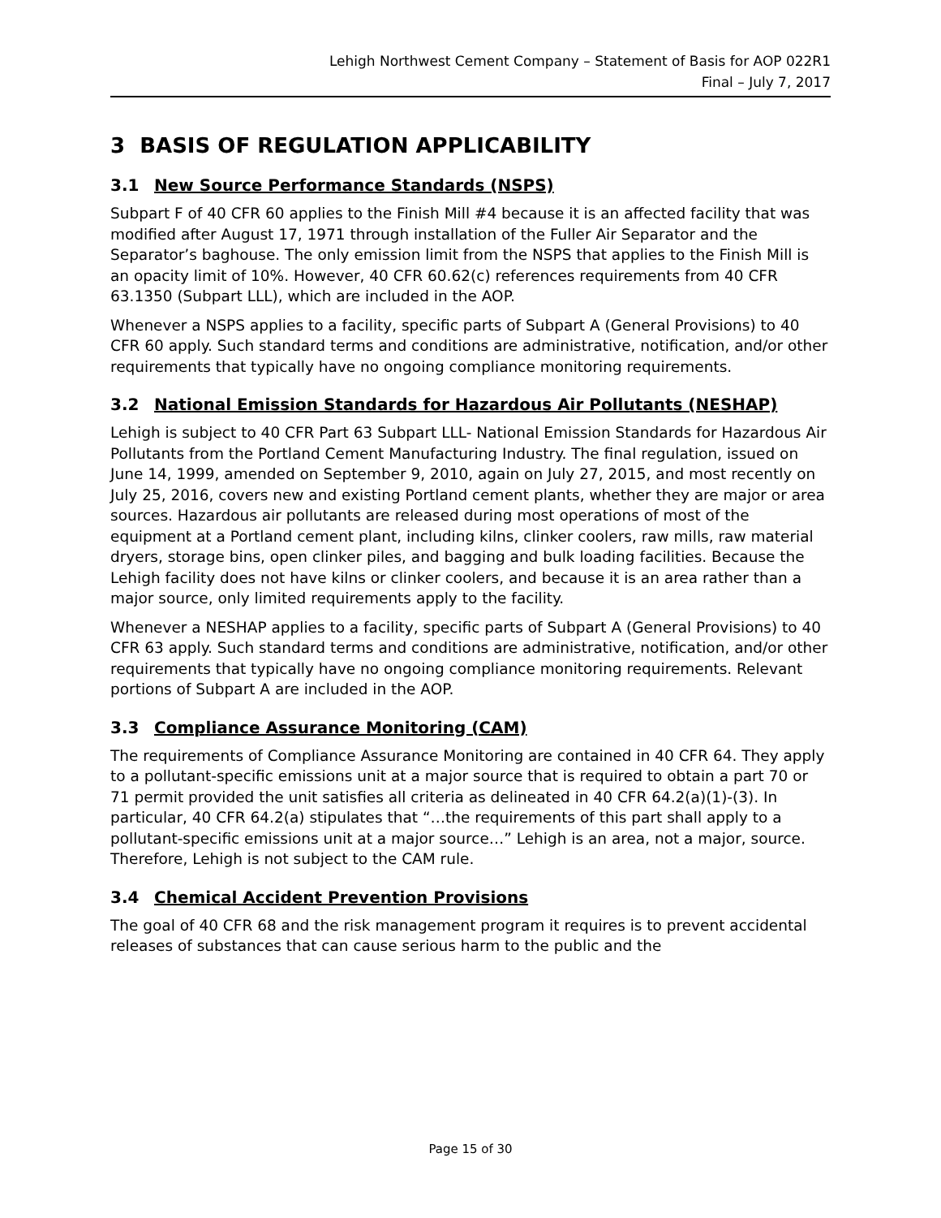Lehigh Northwest Cement Company – Statement of Basis for AOP 022R1
Final – July 7, 2017
3 BASIS OF REGULATION APPLICABILITY
3.1 New Source Performance Standards (NSPS)
Subpart F of 40 CFR 60 applies to the Finish Mill #4 because it is an affected facility that was modified after August 17, 1971 through installation of the Fuller Air Separator and the Separator’s baghouse. The only emission limit from the NSPS that applies to the Finish Mill is an opacity limit of 10%. However, 40 CFR 60.62(c) references requirements from 40 CFR 63.1350 (Subpart LLL), which are included in the AOP.
Whenever a NSPS applies to a facility, specific parts of Subpart A (General Provisions) to 40 CFR 60 apply. Such standard terms and conditions are administrative, notification, and/or other requirements that typically have no ongoing compliance monitoring requirements.
3.2 National Emission Standards for Hazardous Air Pollutants (NESHAP)
Lehigh is subject to 40 CFR Part 63 Subpart LLL- National Emission Standards for Hazardous Air Pollutants from the Portland Cement Manufacturing Industry. The final regulation, issued on June 14, 1999, amended on September 9, 2010, again on July 27, 2015, and most recently on July 25, 2016, covers new and existing Portland cement plants, whether they are major or area sources. Hazardous air pollutants are released during most operations of most of the equipment at a Portland cement plant, including kilns, clinker coolers, raw mills, raw material dryers, storage bins, open clinker piles, and bagging and bulk loading facilities. Because the Lehigh facility does not have kilns or clinker coolers, and because it is an area rather than a major source, only limited requirements apply to the facility.
Whenever a NESHAP applies to a facility, specific parts of Subpart A (General Provisions) to 40 CFR 63 apply. Such standard terms and conditions are administrative, notification, and/or other requirements that typically have no ongoing compliance monitoring requirements. Relevant portions of Subpart A are included in the AOP.
3.3 Compliance Assurance Monitoring (CAM)
The requirements of Compliance Assurance Monitoring are contained in 40 CFR 64. They apply to a pollutant-specific emissions unit at a major source that is required to obtain a part 70 or 71 permit provided the unit satisfies all criteria as delineated in 40 CFR 64.2(a)(1)-(3). In particular, 40 CFR 64.2(a) stipulates that “…the requirements of this part shall apply to a pollutant-specific emissions unit at a major source…” Lehigh is an area, not a major, source. Therefore, Lehigh is not subject to the CAM rule.
3.4 Chemical Accident Prevention Provisions
The goal of 40 CFR 68 and the risk management program it requires is to prevent accidental releases of substances that can cause serious harm to the public and the
Page 15 of 30